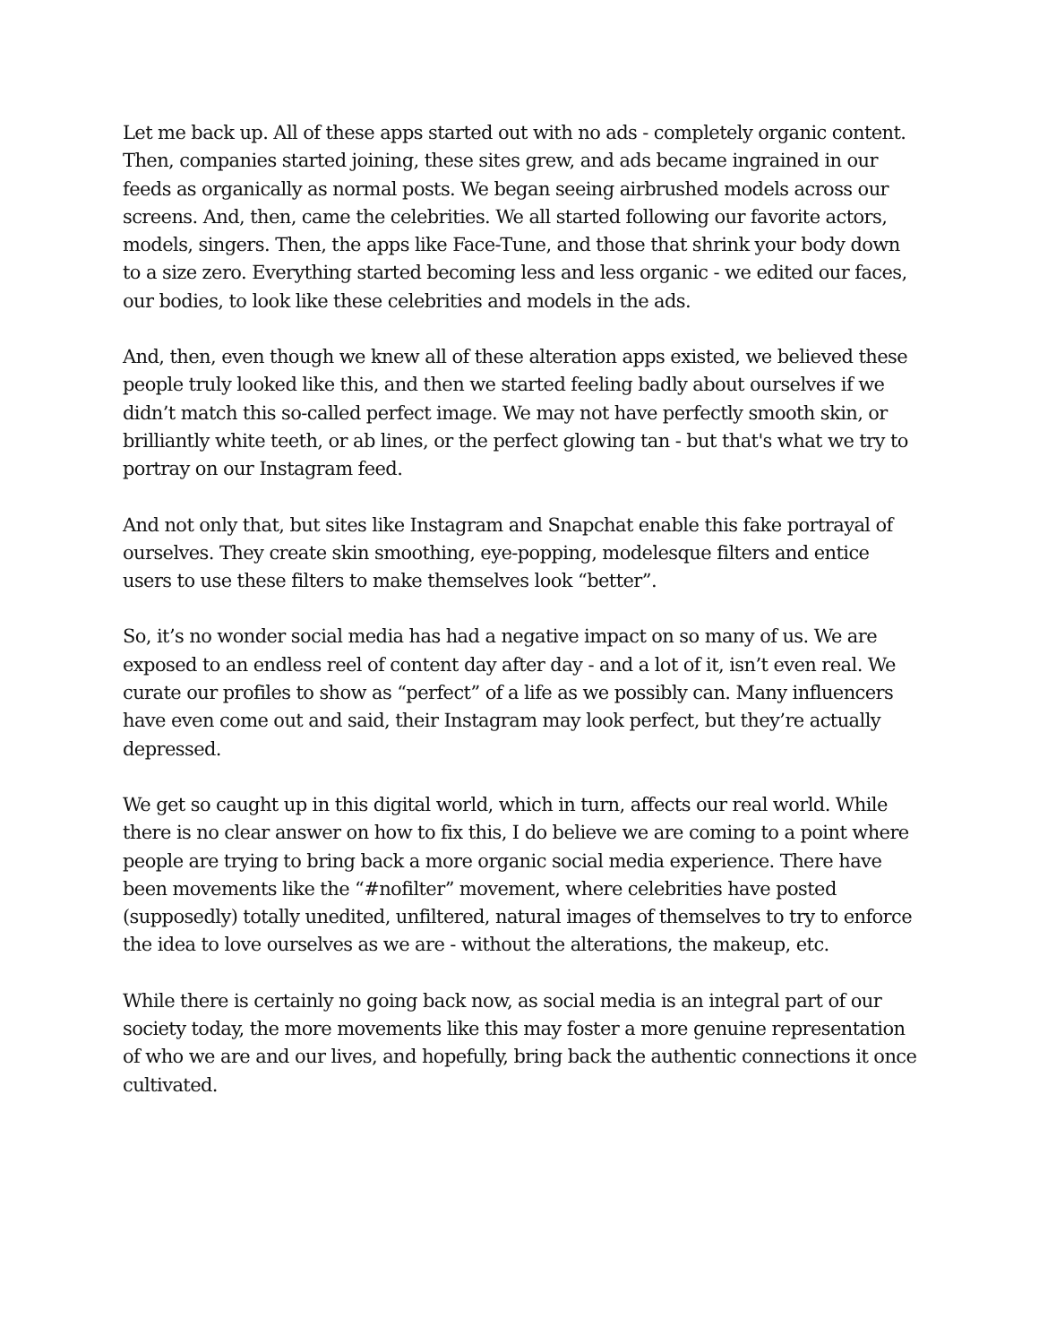Let me back up. All of these apps started out with no ads - completely organic content. Then, companies started joining, these sites grew, and ads became ingrained in our feeds as organically as normal posts. We began seeing airbrushed models across our screens. And, then, came the celebrities. We all started following our favorite actors, models, singers. Then, the apps like Face-Tune, and those that shrink your body down to a size zero. Everything started becoming less and less organic - we edited our faces, our bodies, to look like these celebrities and models in the ads.
And, then, even though we knew all of these alteration apps existed, we believed these people truly looked like this, and then we started feeling badly about ourselves if we didn’t match this so-called perfect image. We may not have perfectly smooth skin, or brilliantly white teeth, or ab lines, or the perfect glowing tan - but that's what we try to portray on our Instagram feed.
And not only that, but sites like Instagram and Snapchat enable this fake portrayal of ourselves. They create skin smoothing, eye-popping, modelesque filters and entice users to use these filters to make themselves look “better”.
So, it’s no wonder social media has had a negative impact on so many of us. We are exposed to an endless reel of content day after day - and a lot of it, isn’t even real. We curate our profiles to show as “perfect” of a life as we possibly can. Many influencers have even come out and said, their Instagram may look perfect, but they’re actually depressed.
We get so caught up in this digital world, which in turn, affects our real world. While there is no clear answer on how to fix this, I do believe we are coming to a point where people are trying to bring back a more organic social media experience. There have been movements like the “#nofilter” movement, where celebrities have posted (supposedly) totally unedited, unfiltered, natural images of themselves to try to enforce the idea to love ourselves as we are - without the alterations, the makeup, etc.
While there is certainly no going back now, as social media is an integral part of our society today, the more movements like this may foster a more genuine representation of who we are and our lives, and hopefully, bring back the authentic connections it once cultivated.